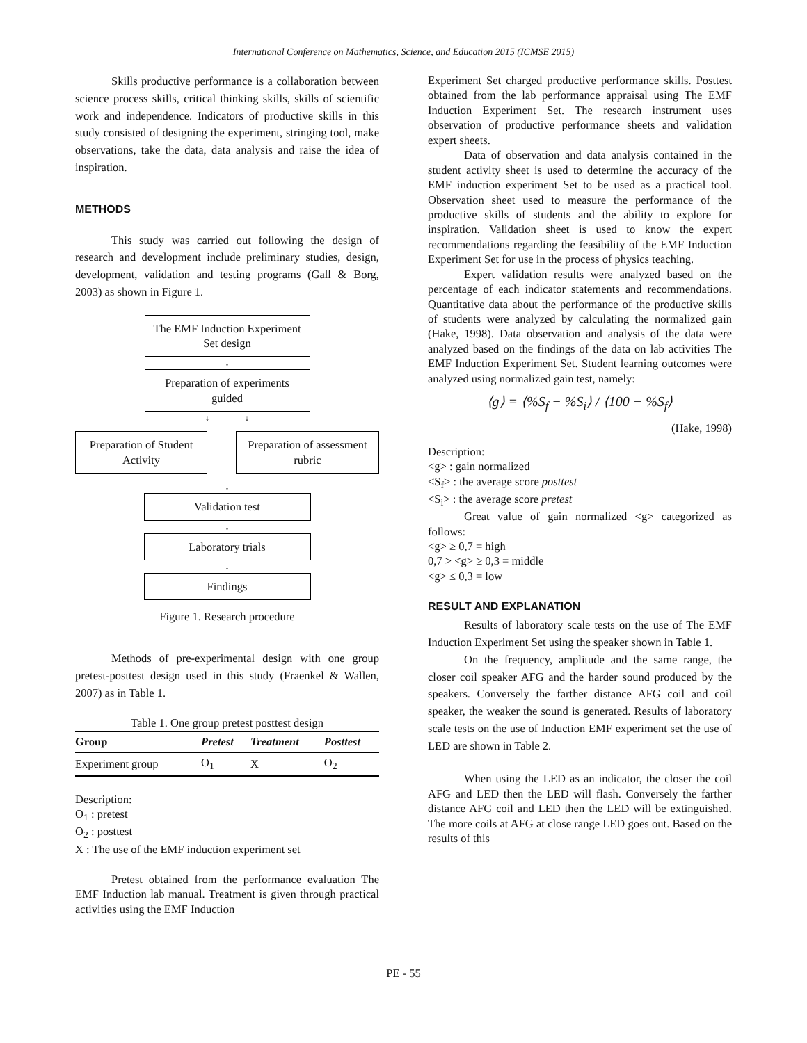International Conference on Mathematics, Science, and Education 2015 (ICMSE 2015)
Skills productive performance is a collaboration between science process skills, critical thinking skills, skills of scientific work and independence. Indicators of productive skills in this study consisted of designing the experiment, stringing tool, make observations, take the data, data analysis and raise the idea of inspiration.
METHODS
This study was carried out following the design of research and development include preliminary studies, design, development, validation and testing programs (Gall & Borg, 2003) as shown in Figure 1.
The EMF Induction Experiment Set design
↓
Preparation of experiments guided
↓ ↓
Preparation of Student Activity
Preparation of assessment rubric
↓
Validation test
↓
Laboratory trials
↓
Findings
Figure 1. Research procedure
Methods of pre-experimental design with one group pretest-posttest design used in this study (Fraenkel & Wallen, 2007) as in Table 1.
Table 1. One group pretest posttest design
| Group | Pretest | Treatment | Posttest |
| --- | --- | --- | --- |
| Experiment group | O<sub>1</sub> | X | O<sub>2</sub> |
Description:
O<sub>1</sub> : pretest
O<sub>2</sub> : posttest
X : The use of the EMF induction experiment set
Pretest obtained from the performance evaluation The EMF Induction lab manual. Treatment is given through practical activities using the EMF Induction
Experiment Set charged productive performance skills. Posttest obtained from the lab performance appraisal using The EMF Induction Experiment Set. The research instrument uses observation of productive performance sheets and validation expert sheets.
Data of observation and data analysis contained in the student activity sheet is used to determine the accuracy of the EMF induction experiment Set to be used as a practical tool. Observation sheet used to measure the performance of the productive skills of students and the ability to explore for inspiration. Validation sheet is used to know the expert recommendations regarding the feasibility of the EMF Induction Experiment Set for use in the process of physics teaching.
Expert validation results were analyzed based on the percentage of each indicator statements and recommendations. Quantitative data about the performance of the productive skills of students were analyzed by calculating the normalized gain (Hake, 1998). Data observation and analysis of the data were analyzed based on the findings of the data on lab activities The EMF Induction Experiment Set. Student learning outcomes were analyzed using normalized gain test, namely:
⟨g⟩ = ⟨%S<sub>f</sub> − %S<sub>i</sub>⟩ / ⟨100 − %S<sub>f</sub>⟩
(Hake, 1998)
Description:
<g> : gain normalized
<S<sub>f</sub>> : the average score posttest
<S<sub>i</sub>> : the average score pretest
Great value of gain normalized <g> categorized as follows:
<g> ≥ 0,7 = high
0,7 > <g> ≥ 0,3 = middle
<g> ≤ 0,3 = low
RESULT AND EXPLANATION
Results of laboratory scale tests on the use of The EMF Induction Experiment Set using the speaker shown in Table 1.
On the frequency, amplitude and the same range, the closer coil speaker AFG and the harder sound produced by the speakers. Conversely the farther distance AFG coil and coil speaker, the weaker the sound is generated. Results of laboratory scale tests on the use of Induction EMF experiment set the use of LED are shown in Table 2.
When using the LED as an indicator, the closer the coil AFG and LED then the LED will flash. Conversely the farther distance AFG coil and LED then the LED will be extinguished. The more coils at AFG at close range LED goes out. Based on the results of this
PE - 55